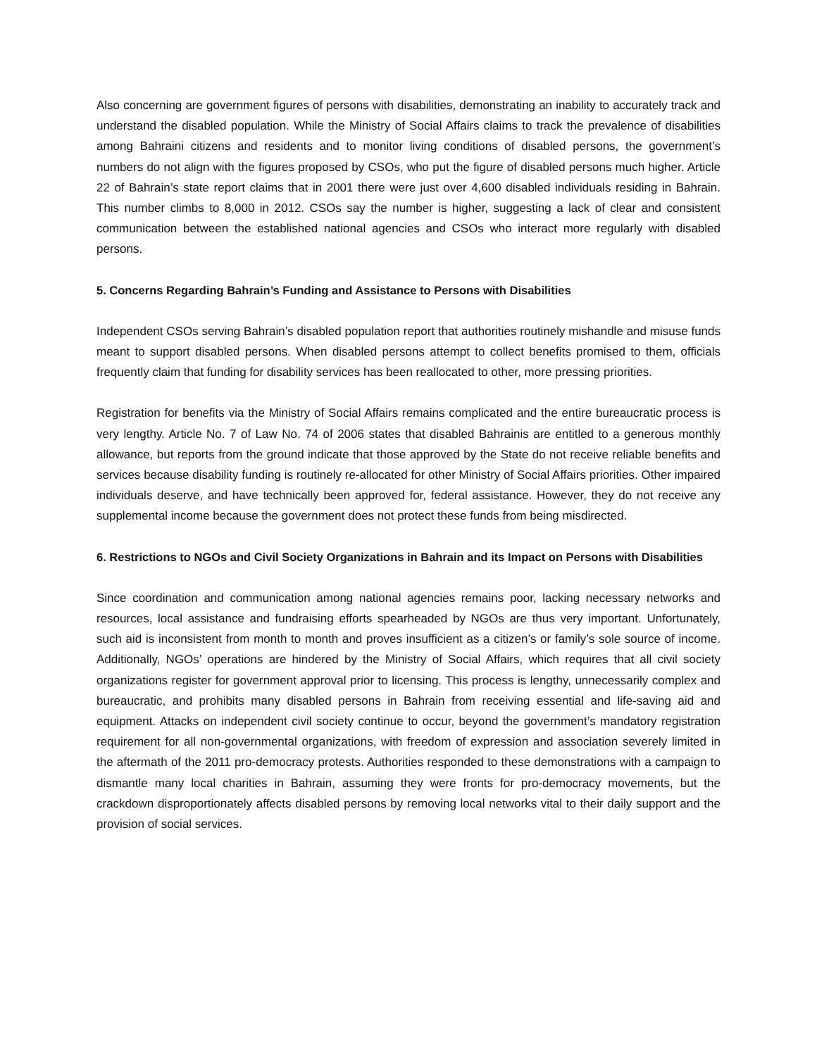Also concerning are government figures of persons with disabilities, demonstrating an inability to accurately track and understand the disabled population. While the Ministry of Social Affairs claims to track the prevalence of disabilities among Bahraini citizens and residents and to monitor living conditions of disabled persons, the government’s numbers do not align with the figures proposed by CSOs, who put the figure of disabled persons much higher. Article 22 of Bahrain’s state report claims that in 2001 there were just over 4,600 disabled individuals residing in Bahrain. This number climbs to 8,000 in 2012. CSOs say the number is higher, suggesting a lack of clear and consistent communication between the established national agencies and CSOs who interact more regularly with disabled persons.
5. Concerns Regarding Bahrain’s Funding and Assistance to Persons with Disabilities
Independent CSOs serving Bahrain’s disabled population report that authorities routinely mishandle and misuse funds meant to support disabled persons. When disabled persons attempt to collect benefits promised to them, officials frequently claim that funding for disability services has been reallocated to other, more pressing priorities.
Registration for benefits via the Ministry of Social Affairs remains complicated and the entire bureaucratic process is very lengthy. Article No. 7 of Law No. 74 of 2006 states that disabled Bahrainis are entitled to a generous monthly allowance, but reports from the ground indicate that those approved by the State do not receive reliable benefits and services because disability funding is routinely re-allocated for other Ministry of Social Affairs priorities. Other impaired individuals deserve, and have technically been approved for, federal assistance. However, they do not receive any supplemental income because the government does not protect these funds from being misdirected.
6. Restrictions to NGOs and Civil Society Organizations in Bahrain and its Impact on Persons with Disabilities
Since coordination and communication among national agencies remains poor, lacking necessary networks and resources, local assistance and fundraising efforts spearheaded by NGOs are thus very important. Unfortunately, such aid is inconsistent from month to month and proves insufficient as a citizen’s or family’s sole source of income. Additionally, NGOs’ operations are hindered by the Ministry of Social Affairs, which requires that all civil society organizations register for government approval prior to licensing. This process is lengthy, unnecessarily complex and bureaucratic, and prohibits many disabled persons in Bahrain from receiving essential and life-saving aid and equipment. Attacks on independent civil society continue to occur, beyond the government’s mandatory registration requirement for all non-governmental organizations, with freedom of expression and association severely limited in the aftermath of the 2011 pro-democracy protests. Authorities responded to these demonstrations with a campaign to dismantle many local charities in Bahrain, assuming they were fronts for pro-democracy movements, but the crackdown disproportionately affects disabled persons by removing local networks vital to their daily support and the provision of social services.